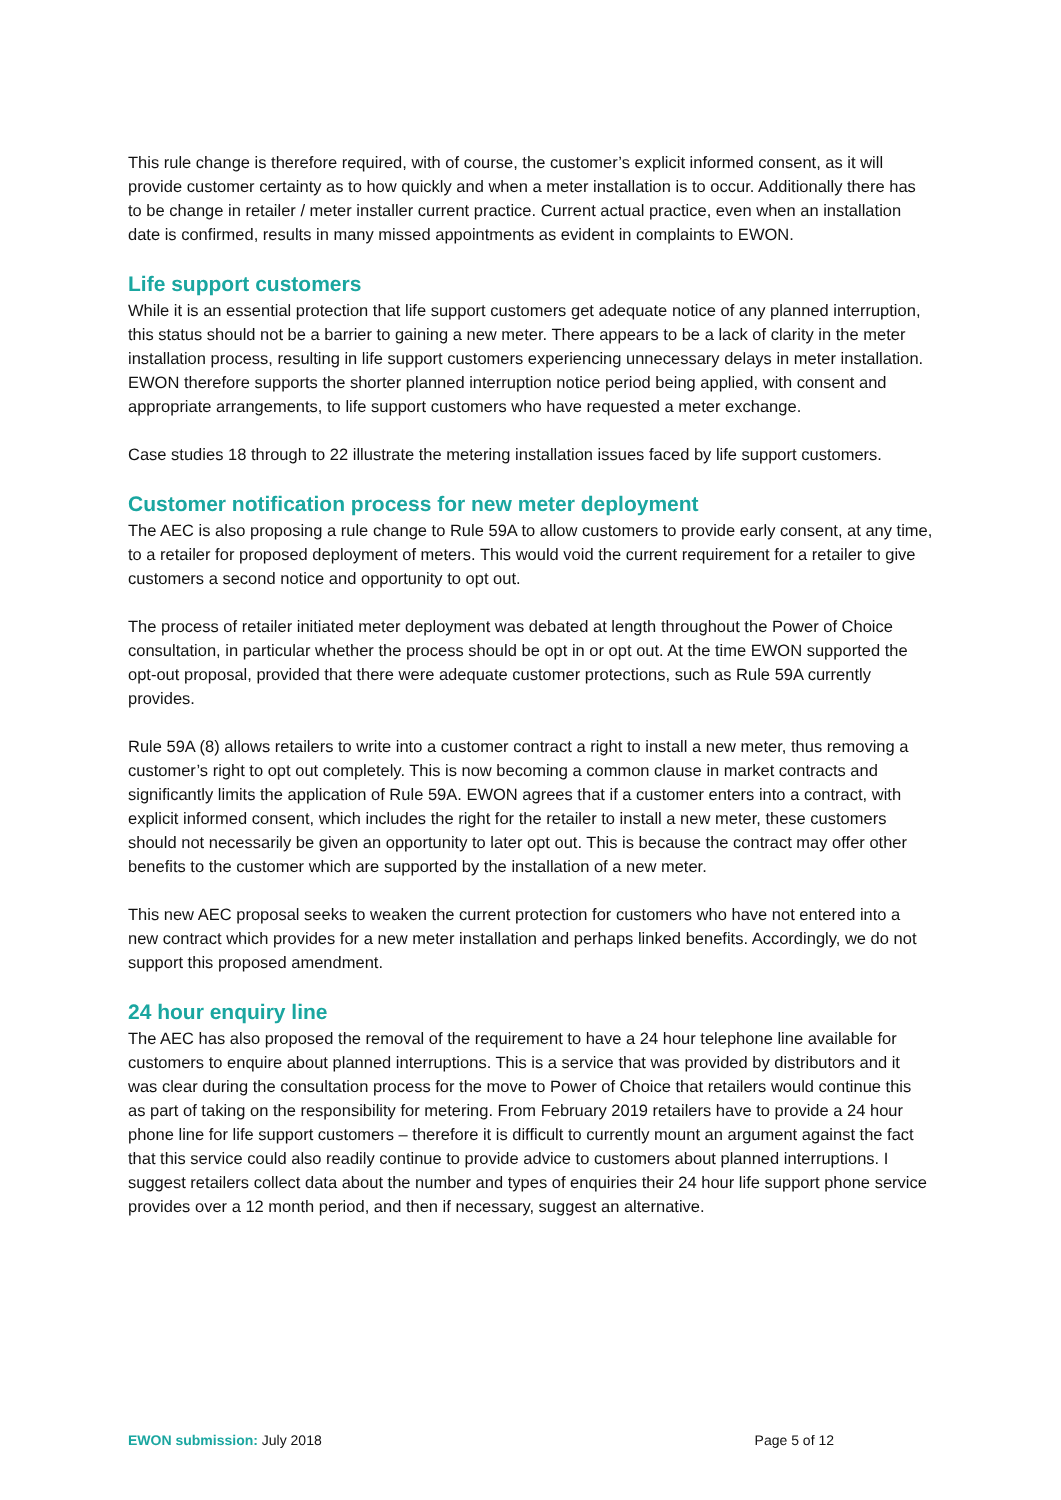This rule change is therefore required, with of course, the customer’s explicit informed consent, as it will provide customer certainty as to how quickly and when a meter installation is to occur. Additionally there has to be change in retailer / meter installer current practice. Current actual practice, even when an installation date is confirmed, results in many missed appointments as evident in complaints to EWON.
Life support customers
While it is an essential protection that life support customers get adequate notice of any planned interruption, this status should not be a barrier to gaining a new meter. There appears to be a lack of clarity in the meter installation process, resulting in life support customers experiencing unnecessary delays in meter installation. EWON therefore supports the shorter planned interruption notice period being applied, with consent and appropriate arrangements, to life support customers who have requested a meter exchange.
Case studies 18 through to 22 illustrate the metering installation issues faced by life support customers.
Customer notification process for new meter deployment
The AEC is also proposing a rule change to Rule 59A to allow customers to provide early consent, at any time, to a retailer for proposed deployment of meters. This would void the current requirement for a retailer to give customers a second notice and opportunity to opt out.
The process of retailer initiated meter deployment was debated at length throughout the Power of Choice consultation, in particular whether the process should be opt in or opt out. At the time EWON supported the opt-out proposal, provided that there were adequate customer protections, such as Rule 59A currently provides.
Rule 59A (8) allows retailers to write into a customer contract a right to install a new meter, thus removing a customer’s right to opt out completely. This is now becoming a common clause in market contracts and significantly limits the application of Rule 59A. EWON agrees that if a customer enters into a contract, with explicit informed consent, which includes the right for the retailer to install a new meter, these customers should not necessarily be given an opportunity to later opt out. This is because the contract may offer other benefits to the customer which are supported by the installation of a new meter.
This new AEC proposal seeks to weaken the current protection for customers who have not entered into a new contract which provides for a new meter installation and perhaps linked benefits. Accordingly, we do not support this proposed amendment.
24 hour enquiry line
The AEC has also proposed the removal of the requirement to have a 24 hour telephone line available for customers to enquire about planned interruptions. This is a service that was provided by distributors and it was clear during the consultation process for the move to Power of Choice that retailers would continue this as part of taking on the responsibility for metering. From February 2019 retailers have to provide a 24 hour phone line for life support customers – therefore it is difficult to currently mount an argument against the fact that this service could also readily continue to provide advice to customers about planned interruptions. I suggest retailers collect data about the number and types of enquiries their 24 hour life support phone service provides over a 12 month period, and then if necessary, suggest an alternative.
EWON submission: July 2018 Page 5 of 12